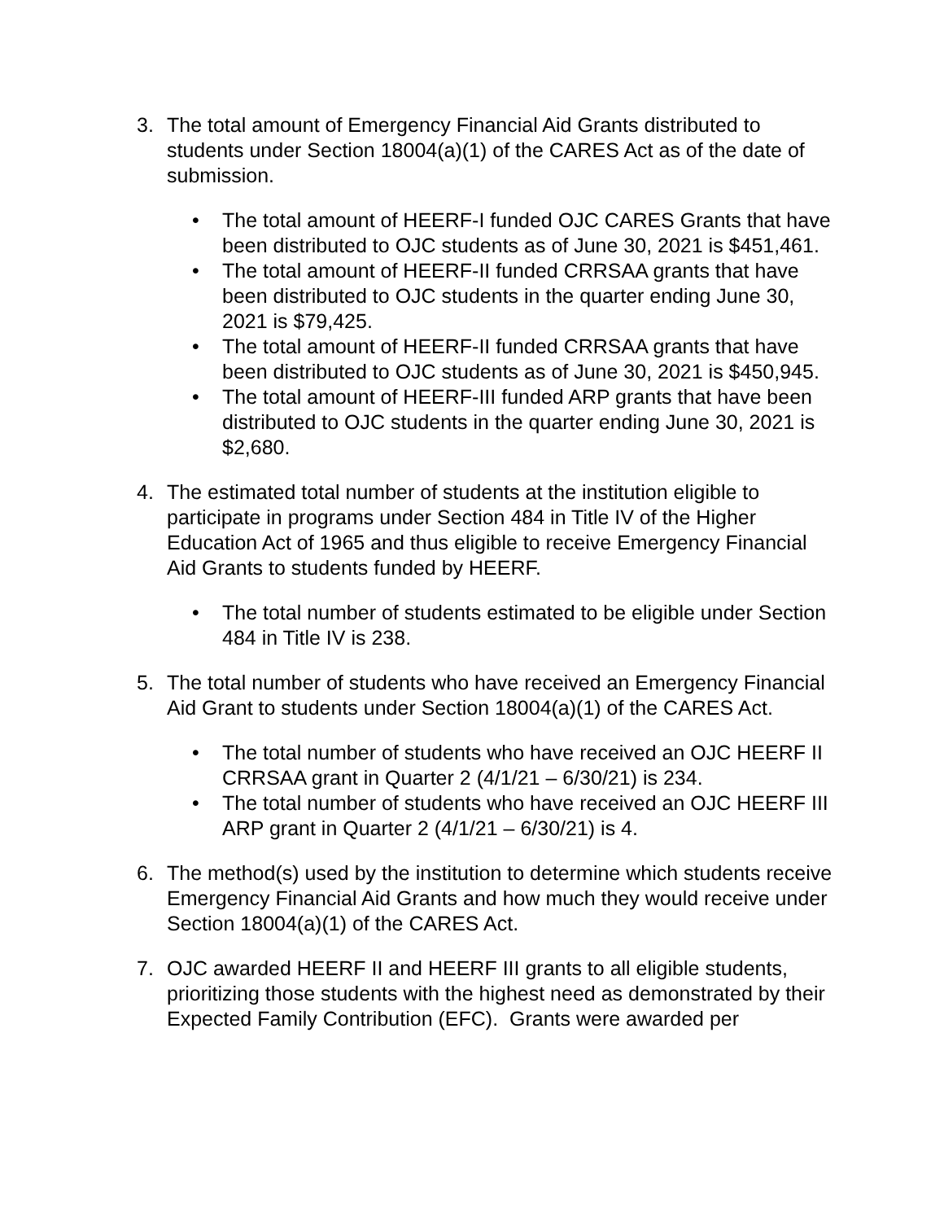3. The total amount of Emergency Financial Aid Grants distributed to students under Section 18004(a)(1) of the CARES Act as of the date of submission.
• The total amount of HEERF-I funded OJC CARES Grants that have been distributed to OJC students as of June 30, 2021 is $451,461.
• The total amount of HEERF-II funded CRRSAA grants that have been distributed to OJC students in the quarter ending June 30, 2021 is $79,425.
• The total amount of HEERF-II funded CRRSAA grants that have been distributed to OJC students as of June 30, 2021 is $450,945.
• The total amount of HEERF-III funded ARP grants that have been distributed to OJC students in the quarter ending June 30, 2021 is $2,680.
4. The estimated total number of students at the institution eligible to participate in programs under Section 484 in Title IV of the Higher Education Act of 1965 and thus eligible to receive Emergency Financial Aid Grants to students funded by HEERF.
• The total number of students estimated to be eligible under Section 484 in Title IV is 238.
5. The total number of students who have received an Emergency Financial Aid Grant to students under Section 18004(a)(1) of the CARES Act.
• The total number of students who have received an OJC HEERF II CRRSAA grant in Quarter 2 (4/1/21 – 6/30/21) is 234.
• The total number of students who have received an OJC HEERF III ARP grant in Quarter 2 (4/1/21 – 6/30/21) is 4.
6. The method(s) used by the institution to determine which students receive Emergency Financial Aid Grants and how much they would receive under Section 18004(a)(1) of the CARES Act.
7. OJC awarded HEERF II and HEERF III grants to all eligible students, prioritizing those students with the highest need as demonstrated by their Expected Family Contribution (EFC). Grants were awarded per